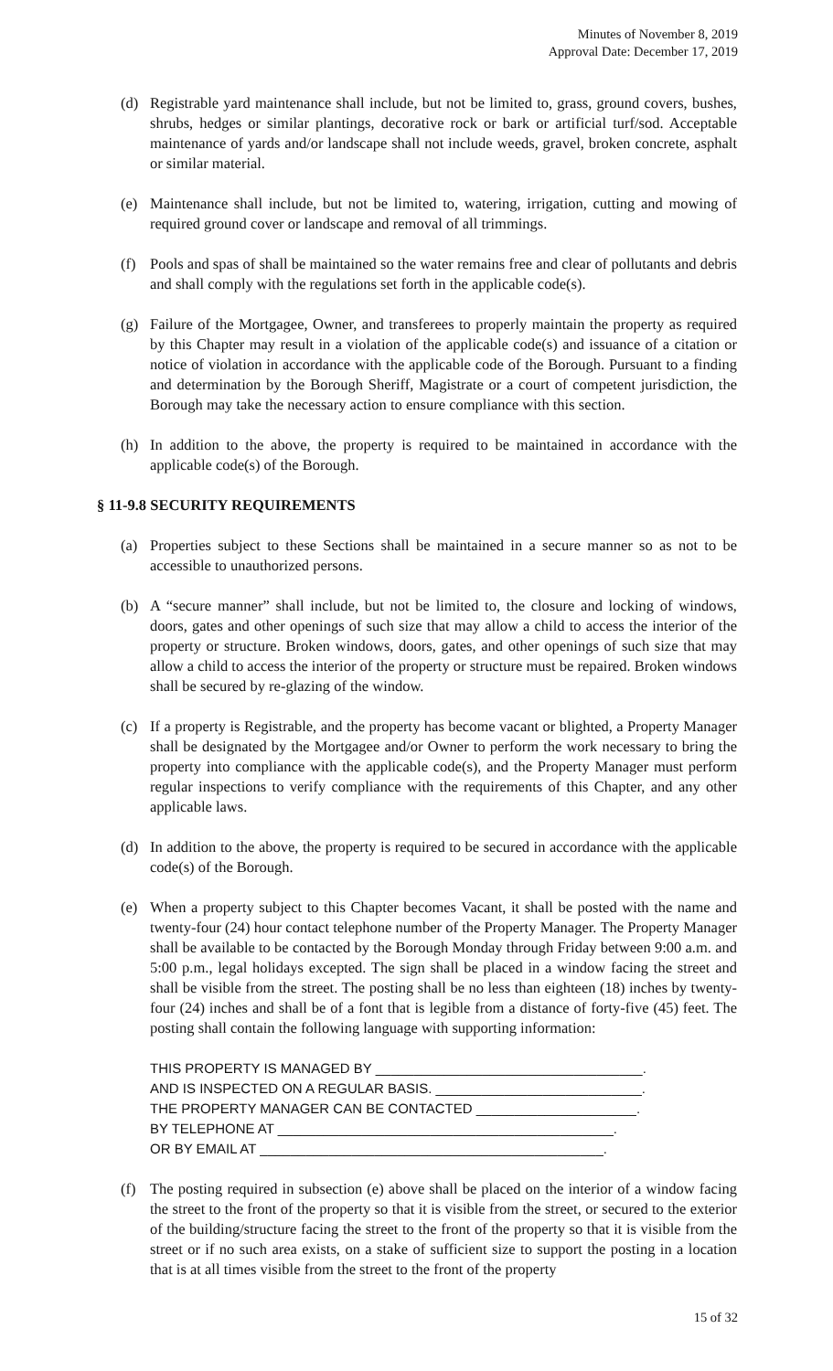Minutes of November 8, 2019
Approval Date: December 17, 2019
(d) Registrable yard maintenance shall include, but not be limited to, grass, ground covers, bushes, shrubs, hedges or similar plantings, decorative rock or bark or artificial turf/sod. Acceptable maintenance of yards and/or landscape shall not include weeds, gravel, broken concrete, asphalt or similar material.
(e) Maintenance shall include, but not be limited to, watering, irrigation, cutting and mowing of required ground cover or landscape and removal of all trimmings.
(f) Pools and spas of shall be maintained so the water remains free and clear of pollutants and debris and shall comply with the regulations set forth in the applicable code(s).
(g) Failure of the Mortgagee, Owner, and transferees to properly maintain the property as required by this Chapter may result in a violation of the applicable code(s) and issuance of a citation or notice of violation in accordance with the applicable code of the Borough. Pursuant to a finding and determination by the Borough Sheriff, Magistrate or a court of competent jurisdiction, the Borough may take the necessary action to ensure compliance with this section.
(h) In addition to the above, the property is required to be maintained in accordance with the applicable code(s) of the Borough.
§ 11-9.8 SECURITY REQUIREMENTS
(a) Properties subject to these Sections shall be maintained in a secure manner so as not to be accessible to unauthorized persons.
(b) A “secure manner” shall include, but not be limited to, the closure and locking of windows, doors, gates and other openings of such size that may allow a child to access the interior of the property or structure. Broken windows, doors, gates, and other openings of such size that may allow a child to access the interior of the property or structure must be repaired. Broken windows shall be secured by re-glazing of the window.
(c) If a property is Registrable, and the property has become vacant or blighted, a Property Manager shall be designated by the Mortgagee and/or Owner to perform the work necessary to bring the property into compliance with the applicable code(s), and the Property Manager must perform regular inspections to verify compliance with the requirements of this Chapter, and any other applicable laws.
(d) In addition to the above, the property is required to be secured in accordance with the applicable code(s) of the Borough.
(e) When a property subject to this Chapter becomes Vacant, it shall be posted with the name and twenty-four (24) hour contact telephone number of the Property Manager. The Property Manager shall be available to be contacted by the Borough Monday through Friday between 9:00 a.m. and 5:00 p.m., legal holidays excepted. The sign shall be placed in a window facing the street and shall be visible from the street. The posting shall be no less than eighteen (18) inches by twenty-four (24) inches and shall be of a font that is legible from a distance of forty-five (45) feet. The posting shall contain the following language with supporting information:
THIS PROPERTY IS MANAGED BY ___________________________________. AND IS INSPECTED ON A REGULAR BASIS. ___________________________. THE PROPERTY MANAGER CAN BE CONTACTED _____________________. BY TELEPHONE AT ____________________________________________. OR BY EMAIL AT _____________________________________________.
(f) The posting required in subsection (e) above shall be placed on the interior of a window facing the street to the front of the property so that it is visible from the street, or secured to the exterior of the building/structure facing the street to the front of the property so that it is visible from the street or if no such area exists, on a stake of sufficient size to support the posting in a location that is at all times visible from the street to the front of the property
15 of 32